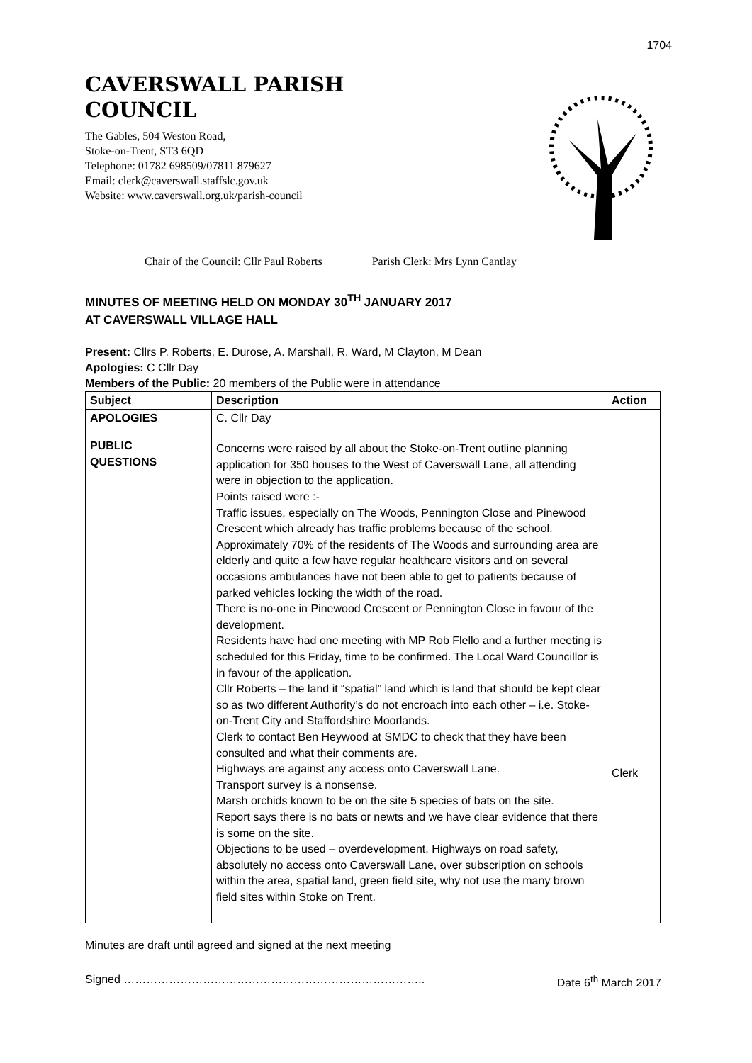1704
CAVERSWALL PARISH
COUNCIL
The Gables, 504 Weston Road,
Stoke-on-Trent, ST3 6QD
Telephone: 01782 698509/07811 879627
Email: clerk@caverswall.staffslc.gov.uk
Website: www.caverswall.org.uk/parish-council
Chair of the Council: Cllr Paul Roberts Parish Clerk: Mrs Lynn Cantlay
MINUTES OF MEETING HELD ON MONDAY 30<sup>TH</sup> JANUARY 2017
AT CAVERSWALL VILLAGE HALL
Present: Cllrs P. Roberts, E. Durose, A. Marshall, R. Ward, M Clayton, M Dean
Apologies: C Cllr Day
Members of the Public: 20 members of the Public were in attendance
| Subject | Description | Action |
| --- | --- | --- |
| APOLOGIES | C. Cllr Day | |
| PUBLIC QUESTIONS | Concerns were raised by all about the Stoke-on-Trent outline planning application for 350 houses to the West of Caverswall Lane, all attending were in objection to the application. Points raised were :- Traffic issues, especially on The Woods, Pennington Close and Pinewood Crescent which already has traffic problems because of the school. Approximately 70% of the residents of The Woods and surrounding area are elderly and quite a few have regular healthcare visitors and on several occasions ambulances have not been able to get to patients because of parked vehicles locking the width of the road. There is no-one in Pinewood Crescent or Pennington Close in favour of the development. Residents have had one meeting with MP Rob Flello and a further meeting is scheduled for this Friday, time to be confirmed. The Local Ward Councillor is in favour of the application. Cllr Roberts – the land it “spatial” land which is land that should be kept clear so as two different Authority’s do not encroach into each other – i.e. Stoke-on-Trent City and Staffordshire Moorlands. Clerk to contact Ben Heywood at SMDC to check that they have been consulted and what their comments are. Highways are against any access onto Caverswall Lane. Transport survey is a nonsense. Marsh orchids known to be on the site 5 species of bats on the site. Report says there is no bats or newts and we have clear evidence that there is some on the site. Objections to be used – overdevelopment, Highways on road safety, absolutely no access onto Caverswall Lane, over subscription on schools within the area, spatial land, green field site, why not use the many brown field sites within Stoke on Trent. | Clerk |
Minutes are draft until agreed and signed at the next meeting
Signed …………………………………………………………………….. Date 6<sup>th</sup> March 2017